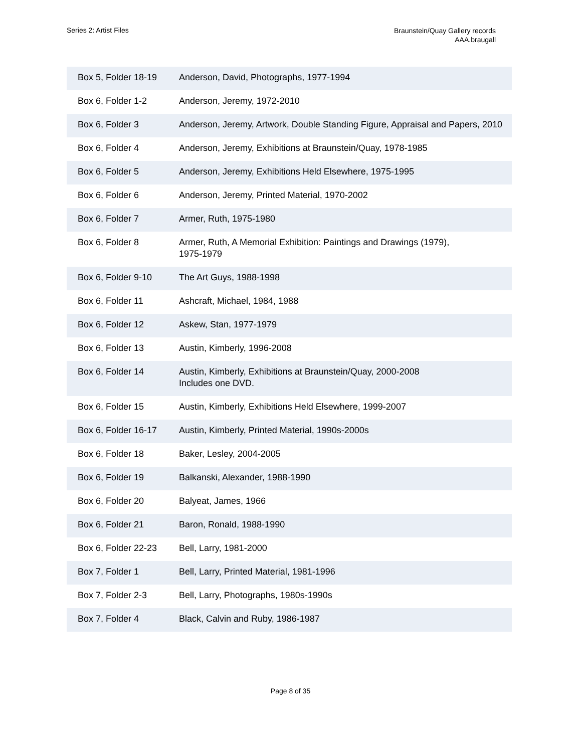Series 2: Artist Files
Braunstein/Quay Gallery records
AAA.braugall
| Box 5, Folder 18-19 | Anderson, David, Photographs, 1977-1994 |
| Box 6, Folder 1-2 | Anderson, Jeremy, 1972-2010 |
| Box 6, Folder 3 | Anderson, Jeremy, Artwork, Double Standing Figure, Appraisal and Papers, 2010 |
| Box 6, Folder 4 | Anderson, Jeremy, Exhibitions at Braunstein/Quay, 1978-1985 |
| Box 6, Folder 5 | Anderson, Jeremy, Exhibitions Held Elsewhere, 1975-1995 |
| Box 6, Folder 6 | Anderson, Jeremy, Printed Material, 1970-2002 |
| Box 6, Folder 7 | Armer, Ruth, 1975-1980 |
| Box 6, Folder 8 | Armer, Ruth, A Memorial Exhibition: Paintings and Drawings (1979), 1975-1979 |
| Box 6, Folder 9-10 | The Art Guys, 1988-1998 |
| Box 6, Folder 11 | Ashcraft, Michael, 1984, 1988 |
| Box 6, Folder 12 | Askew, Stan, 1977-1979 |
| Box 6, Folder 13 | Austin, Kimberly, 1996-2008 |
| Box 6, Folder 14 | Austin, Kimberly, Exhibitions at Braunstein/Quay, 2000-2008 Includes one DVD. |
| Box 6, Folder 15 | Austin, Kimberly, Exhibitions Held Elsewhere, 1999-2007 |
| Box 6, Folder 16-17 | Austin, Kimberly, Printed Material, 1990s-2000s |
| Box 6, Folder 18 | Baker, Lesley, 2004-2005 |
| Box 6, Folder 19 | Balkanski, Alexander, 1988-1990 |
| Box 6, Folder 20 | Balyeat, James, 1966 |
| Box 6, Folder 21 | Baron, Ronald, 1988-1990 |
| Box 6, Folder 22-23 | Bell, Larry, 1981-2000 |
| Box 7, Folder 1 | Bell, Larry, Printed Material, 1981-1996 |
| Box 7, Folder 2-3 | Bell, Larry, Photographs, 1980s-1990s |
| Box 7, Folder 4 | Black, Calvin and Ruby, 1986-1987 |
Page 8 of 35